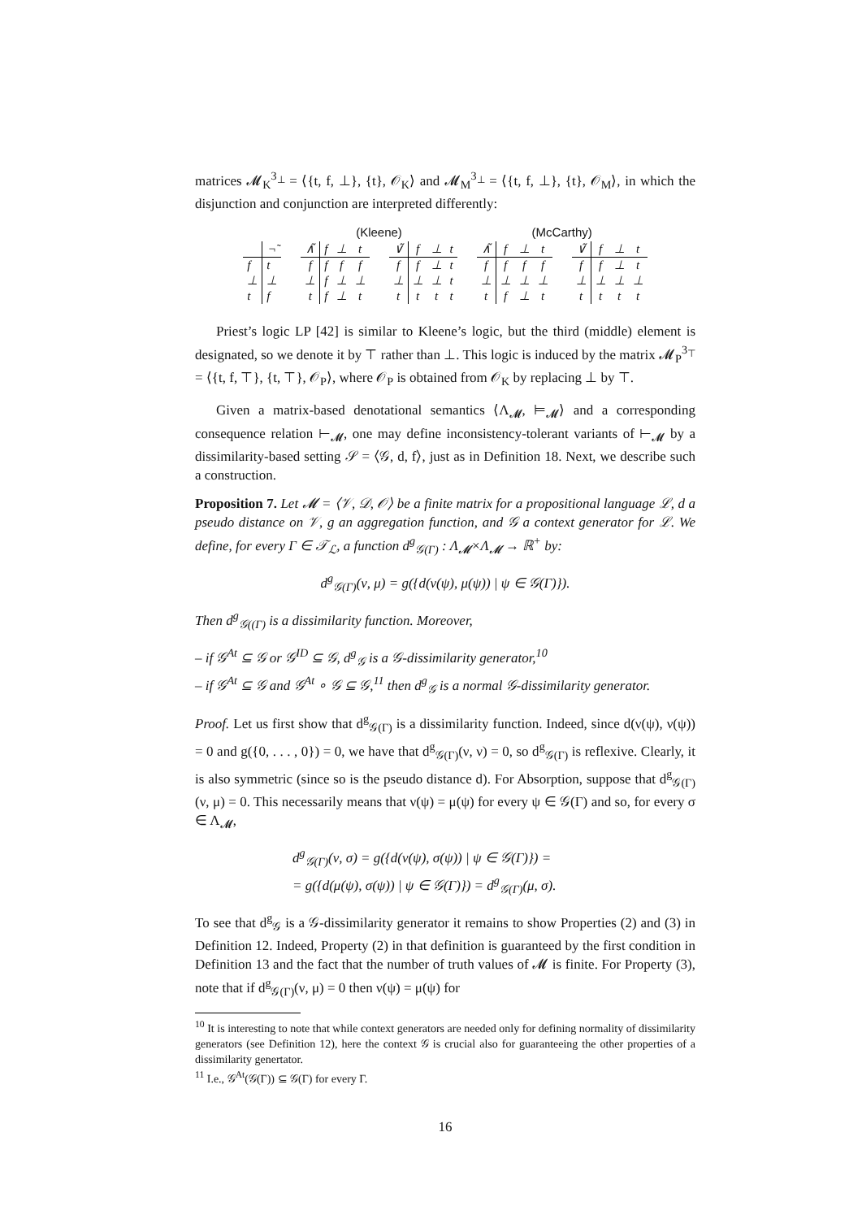matrices 𝓜<sub>K</sub><sup>3<sub>⊥</sub></sup> = ⟨{t, f, ⊥}, {t}, 𝒪<sub>K</sub>⟩ and 𝓜<sub>M</sub><sup>3<sub>⊥</sub></sup> = ⟨{t, f, ⊥}, {t}, 𝒪<sub>M</sub>⟩, in which the disjunction and conjunction are interpreted differently:
| | ¬̃ |
| --- | --- |
| f | t |
| ⊥ | ⊥ |
| t | f |
(Kleene)
| ∧̃ | f | ⊥ | t |
| --- | --- | --- | --- |
| f | f | f | f |
| ⊥ | f | ⊥ | ⊥ |
| t | f | ⊥ | t |
| ∨̃ | f | ⊥ | t |
| --- | --- | --- | --- |
| f | f | ⊥ | t |
| ⊥ | ⊥ | ⊥ | t |
| t | t | t | t |
(McCarthy)
| ∧̃ | f | ⊥ | t |
| --- | --- | --- | --- |
| f | f | f | f |
| ⊥ | ⊥ | ⊥ | ⊥ |
| t | f | ⊥ | t |
| ∨̃ | f | ⊥ | t |
| --- | --- | --- | --- |
| f | f | ⊥ | t |
| ⊥ | ⊥ | ⊥ | ⊥ |
| t | t | t | t |
Priest’s logic LP [42] is similar to Kleene’s logic, but the third (middle) element is designated, so we denote it by ⊤ rather than ⊥. This logic is induced by the matrix 𝓜<sub>P</sub><sup>3<sub>⊤</sub></sup> = ⟨{t, f, ⊤}, {t, ⊤}, 𝒪<sub>P</sub>⟩, where 𝒪<sub>P</sub> is obtained from 𝒪<sub>K</sub> by replacing ⊥ by ⊤.
Given a matrix-based denotational semantics ⟨Λ<sub>𝓜</sub>, ⊨<sub>𝓜</sub>⟩ and a corresponding consequence relation ⊢<sub>𝓜</sub>, one may define inconsistency-tolerant variants of ⊢<sub>𝓜</sub> by a dissimilarity-based setting 𝒮 = ⟨𝒢, d, f⟩, just as in Definition 18. Next, we describe such a construction.
Proposition 7. Let 𝓜 = ⟨𝒱, 𝒟, 𝒪⟩ be a finite matrix for a propositional language ℒ, d a pseudo distance on 𝒱, g an aggregation function, and 𝒢 a context generator for ℒ. We define, for every Γ ∈ 𝒯<sub>ℒ</sub>, a function d<sup>g</sup><sub>𝒢(Γ)</sub> : Λ<sub>𝓜</sub>×Λ<sub>𝓜</sub> → ℝ<sup>+</sup> by:
d<sup>g</sup><sub>𝒢(Γ)</sub>(ν, μ) = g({d(ν(ψ), μ(ψ)) | ψ ∈ 𝒢(Γ)}).
Then d<sup>g</sup><sub>𝒢((Γ)</sub> is a dissimilarity function. Moreover,
– if 𝒢<sup>At</sup> ⊆ 𝒢 or 𝒢<sup>ID</sup> ⊆ 𝒢, d<sup>g</sup><sub>𝒢</sub> is a 𝒢-dissimilarity generator,<sup>10</sup>
– if 𝒢<sup>At</sup> ⊆ 𝒢 and 𝒢<sup>At</sup> ∘ 𝒢 ⊆ 𝒢,<sup>11</sup> then d<sup>g</sup><sub>𝒢</sub> is a normal 𝒢-dissimilarity generator.
Proof. Let us first show that d<sup>g</sup><sub>𝒢(Γ)</sub> is a dissimilarity function. Indeed, since d(ν(ψ), ν(ψ)) = 0 and g({0, . . . , 0}) = 0, we have that d<sup>g</sup><sub>𝒢(Γ)</sub>(ν, ν) = 0, so d<sup>g</sup><sub>𝒢(Γ)</sub> is reflexive. Clearly, it is also symmetric (since so is the pseudo distance d). For Absorption, suppose that d<sup>g</sup><sub>𝒢(Γ)</sub>(ν, μ) = 0. This necessarily means that ν(ψ) = μ(ψ) for every ψ ∈ 𝒢(Γ) and so, for every σ ∈ Λ<sub>𝓜</sub>,
d<sup>g</sup><sub>𝒢(Γ)</sub>(ν, σ) = g({d(ν(ψ), σ(ψ)) | ψ ∈ 𝒢(Γ)}) =
= g({d(μ(ψ), σ(ψ)) | ψ ∈ 𝒢(Γ)}) = d<sup>g</sup><sub>𝒢(Γ)</sub>(μ, σ).
To see that d<sup>g</sup><sub>𝒢</sub> is a 𝒢-dissimilarity generator it remains to show Properties (2) and (3) in Definition 12. Indeed, Property (2) in that definition is guaranteed by the first condition in Definition 13 and the fact that the number of truth values of 𝓜 is finite. For Property (3), note that if d<sup>g</sup><sub>𝒢(Γ)</sub>(ν, μ) = 0 then ν(ψ) = μ(ψ) for
<sup>10</sup> It is interesting to note that while context generators are needed only for defining normality of dissimilarity generators (see Definition 12), here the context 𝒢 is crucial also for guaranteeing the other properties of a dissimilarity genertator.
<sup>11</sup> I.e., 𝒢<sup>At</sup>(𝒢(Γ)) ⊆ 𝒢(Γ) for every Γ.
16